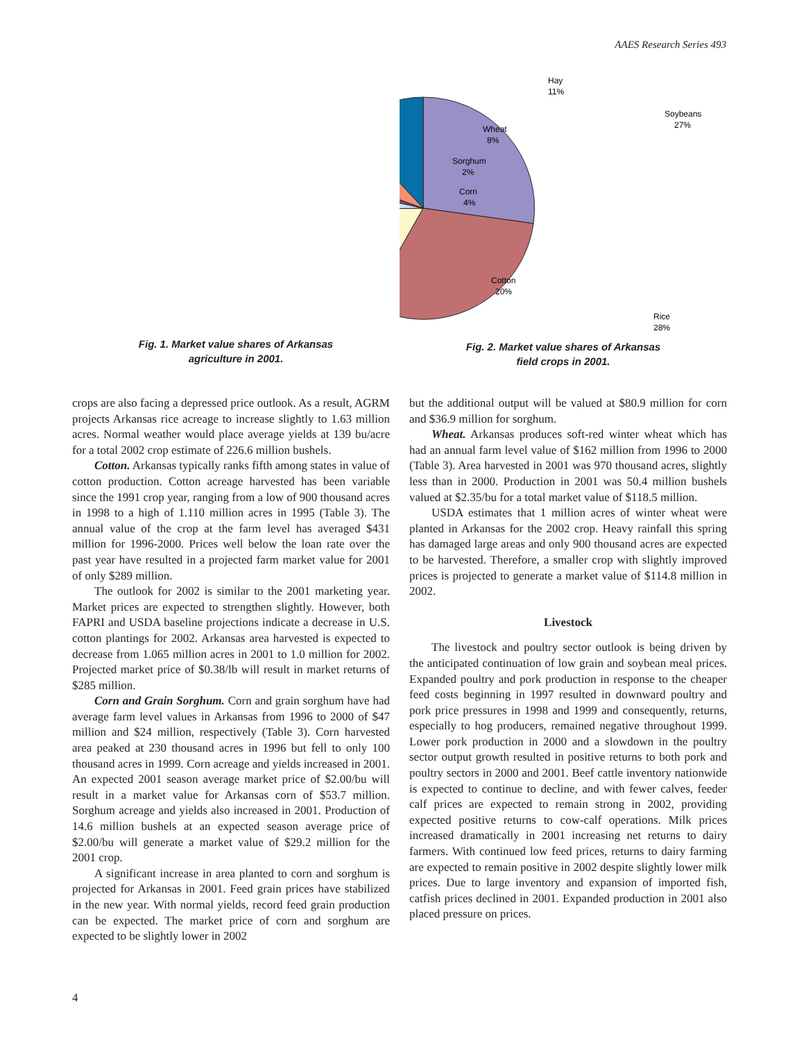AAES Research Series 493
Fig. 1. Market value shares of Arkansas
agriculture in 2001.
Hay
11%
Soybeans
27%
Wheat
8%
Sorghum
2%
Corn
4%
Cotton
20%
Rice
28%
Fig. 2. Market value shares of Arkansas
field crops in 2001.
crops are also facing a depressed price outlook. As a result, AGRM projects Arkansas rice acreage to increase slightly to 1.63 million acres. Normal weather would place average yields at 139 bu/acre for a total 2002 crop estimate of 226.6 million bushels.
Cotton. Arkansas typically ranks fifth among states in value of cotton production. Cotton acreage harvested has been variable since the 1991 crop year, ranging from a low of 900 thousand acres in 1998 to a high of 1.110 million acres in 1995 (Table 3). The annual value of the crop at the farm level has averaged $431 million for 1996-2000. Prices well below the loan rate over the past year have resulted in a projected farm market value for 2001 of only $289 million.
The outlook for 2002 is similar to the 2001 marketing year. Market prices are expected to strengthen slightly. However, both FAPRI and USDA baseline projections indicate a decrease in U.S. cotton plantings for 2002. Arkansas area harvested is expected to decrease from 1.065 million acres in 2001 to 1.0 million for 2002. Projected market price of $0.38/lb will result in market returns of $285 million.
Corn and Grain Sorghum. Corn and grain sorghum have had average farm level values in Arkansas from 1996 to 2000 of $47 million and $24 million, respectively (Table 3). Corn harvested area peaked at 230 thousand acres in 1996 but fell to only 100 thousand acres in 1999. Corn acreage and yields increased in 2001. An expected 2001 season average market price of $2.00/bu will result in a market value for Arkansas corn of $53.7 million. Sorghum acreage and yields also increased in 2001. Production of 14.6 million bushels at an expected season average price of $2.00/bu will generate a market value of $29.2 million for the 2001 crop.
A significant increase in area planted to corn and sorghum is projected for Arkansas in 2001. Feed grain prices have stabilized in the new year. With normal yields, record feed grain production can be expected. The market price of corn and sorghum are expected to be slightly lower in 2002
but the additional output will be valued at $80.9 million for corn and $36.9 million for sorghum.
Wheat. Arkansas produces soft-red winter wheat which has had an annual farm level value of $162 million from 1996 to 2000 (Table 3). Area harvested in 2001 was 970 thousand acres, slightly less than in 2000. Production in 2001 was 50.4 million bushels valued at $2.35/bu for a total market value of $118.5 million.
USDA estimates that 1 million acres of winter wheat were planted in Arkansas for the 2002 crop. Heavy rainfall this spring has damaged large areas and only 900 thousand acres are expected to be harvested. Therefore, a smaller crop with slightly improved prices is projected to generate a market value of $114.8 million in 2002.
Livestock
The livestock and poultry sector outlook is being driven by the anticipated continuation of low grain and soybean meal prices. Expanded poultry and pork production in response to the cheaper feed costs beginning in 1997 resulted in downward poultry and pork price pressures in 1998 and 1999 and consequently, returns, especially to hog producers, remained negative throughout 1999. Lower pork production in 2000 and a slowdown in the poultry sector output growth resulted in positive returns to both pork and poultry sectors in 2000 and 2001. Beef cattle inventory nationwide is expected to continue to decline, and with fewer calves, feeder calf prices are expected to remain strong in 2002, providing expected positive returns to cow-calf operations. Milk prices increased dramatically in 2001 increasing net returns to dairy farmers. With continued low feed prices, returns to dairy farming are expected to remain positive in 2002 despite slightly lower milk prices. Due to large inventory and expansion of imported fish, catfish prices declined in 2001. Expanded production in 2001 also placed pressure on prices.
4